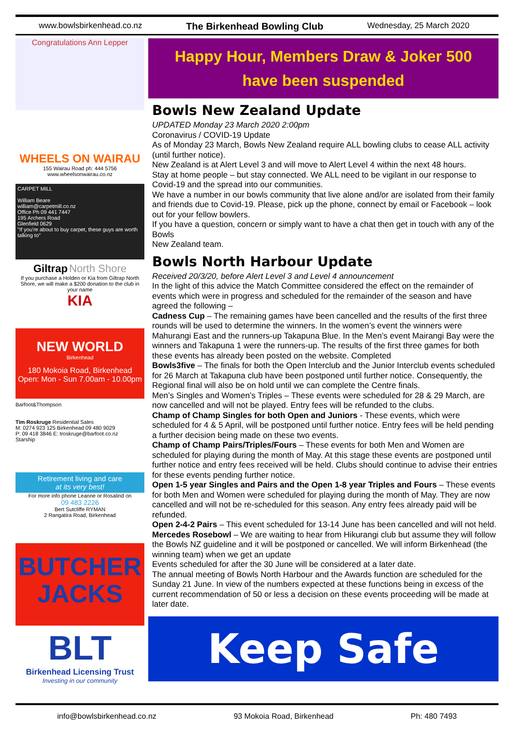www.bowlsbirkenhead.co.nz The Birkenhead Bowling Club Wednesday, 25 March 2020
Congratulations Ann Lepper
WHEELS ON WAIRAU
155 Wairau Road ph: 444 5756
www.wheelsonwairau.co.nz
CARPET MILL
William Beare
william@carpetmill.co.nz
Office Ph 09 441 7447
195 Archers Road
Glenfield 0629
"If you're about to buy carpet, these guys are worth talking to"
Giltrap North Shore
If you purchase a Holden or Kia from Giltrap North Shore, we will make a $200 donation to the club in your name
KIA
NEW WORLD
Birkenhead
180 Mokoia Road, Birkenhead
Open: Mon - Sun 7.00am - 10.00pm
Barfoot&Thompson
Tim Roskruge Residential Sales
M: 0274 923 125 Birkenhead 09 480 9029
P: 09 418 3846 E: troskruge@barfoot.co.nz
Starship
Retirement living and care
at its very best!
For more info phone Leanne or Rosalind on
09 483 2226
Bert Sutcliffe RYMAN
2 Rangatira Road, Birkenhead
BUTCHER JACKS
BLT
Birkenhead Licensing Trust
Investing in our community
Happy Hour, Members Draw & Joker 500
have been suspended
Bowls New Zealand Update
UPDATED Monday 23 March 2020 2:00pm
Coronavirus / COVID-19 Update
As of Monday 23 March, Bowls New Zealand require ALL bowling clubs to cease ALL activity (until further notice).
New Zealand is at Alert Level 3 and will move to Alert Level 4 within the next 48 hours.
Stay at home people – but stay connected. We ALL need to be vigilant in our response to Covid-19 and the spread into our communities.
We have a number in our bowls community that live alone and/or are isolated from their family and friends due to Covid-19. Please, pick up the phone, connect by email or Facebook – look out for your fellow bowlers.
If you have a question, concern or simply want to have a chat then get in touch with any of the Bowls
New Zealand team.
Bowls North Harbour Update
Received 20/3/20, before Alert Level 3 and Level 4 announcement
In the light of this advice the Match Committee considered the effect on the remainder of events which were in progress and scheduled for the remainder of the season and have agreed the following –
Cadness Cup – The remaining games have been cancelled and the results of the first three rounds will be used to determine the winners. In the women’s event the winners were Mahurangi East and the runners-up Takapuna Blue. In the Men’s event Mairangi Bay were the winners and Takapuna 1 were the runners-up. The results of the first three games for both these events has already been posted on the website. Completed
Bowls3five – The finals for both the Open Interclub and the Junior Interclub events scheduled for 26 March at Takapuna club have been postponed until further notice. Consequently, the Regional final will also be on hold until we can complete the Centre finals.
Men’s Singles and Women’s Triples – These events were scheduled for 28 & 29 March, are now cancelled and will not be played. Entry fees will be refunded to the clubs.
Champ of Champ Singles for both Open and Juniors - These events, which were scheduled for 4 & 5 April, will be postponed until further notice. Entry fees will be held pending a further decision being made on these two events.
Champ of Champ Pairs/Triples/Fours – These events for both Men and Women are scheduled for playing during the month of May. At this stage these events are postponed until further notice and entry fees received will be held. Clubs should continue to advise their entries for these events pending further notice.
Open 1-5 year Singles and Pairs and the Open 1-8 year Triples and Fours – These events for both Men and Women were scheduled for playing during the month of May. They are now cancelled and will not be re-scheduled for this season. Any entry fees already paid will be refunded.
Open 2-4-2 Pairs – This event scheduled for 13-14 June has been cancelled and will not held.
Mercedes Rosebowl – We are waiting to hear from Hikurangi club but assume they will follow the Bowls NZ guideline and it will be postponed or cancelled. We will inform Birkenhead (the winning team) when we get an update
Events scheduled for after the 30 June will be considered at a later date.
The annual meeting of Bowls North Harbour and the Awards function are scheduled for the Sunday 21 June. In view of the numbers expected at these functions being in excess of the current recommendation of 50 or less a decision on these events proceeding will be made at later date.
Keep Safe
info@bowlsbirkenhead.co.nz 93 Mokoia Road, Birkenhead Ph: 480 7493